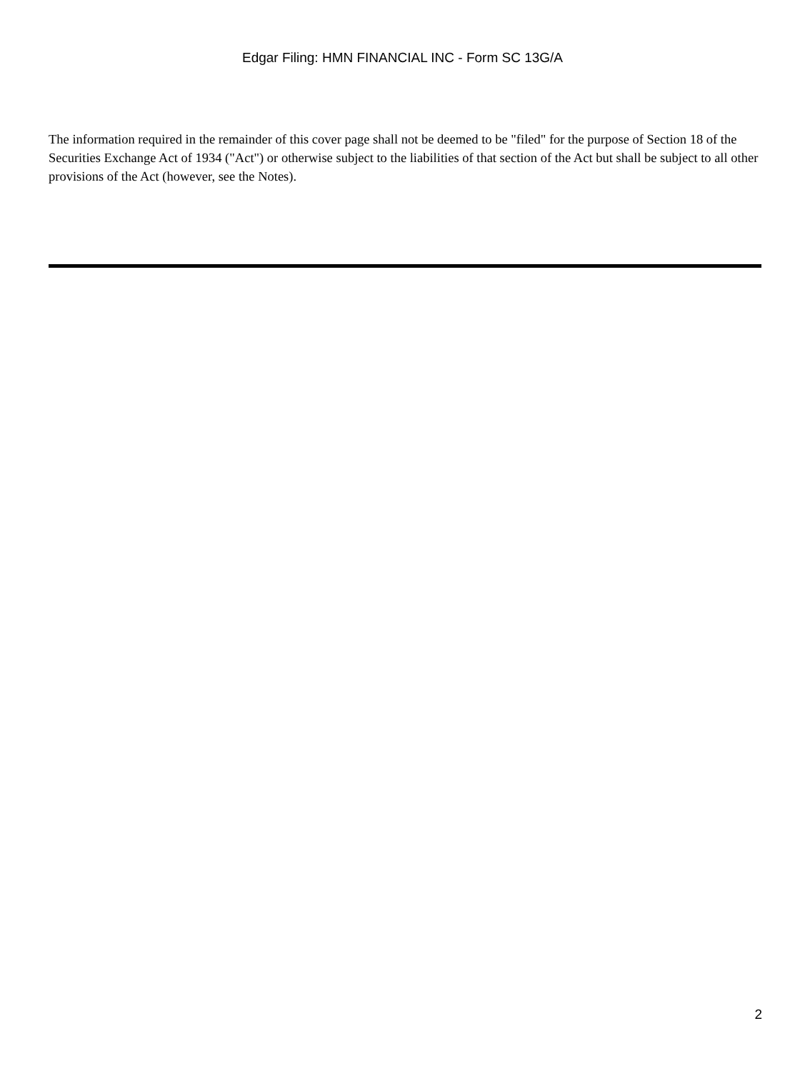Edgar Filing: HMN FINANCIAL INC - Form SC 13G/A
The information required in the remainder of this cover page shall not be deemed to be "filed" for the purpose of Section 18 of the Securities Exchange Act of 1934 ("Act") or otherwise subject to the liabilities of that section of the Act but shall be subject to all other provisions of the Act (however, see the Notes).
2